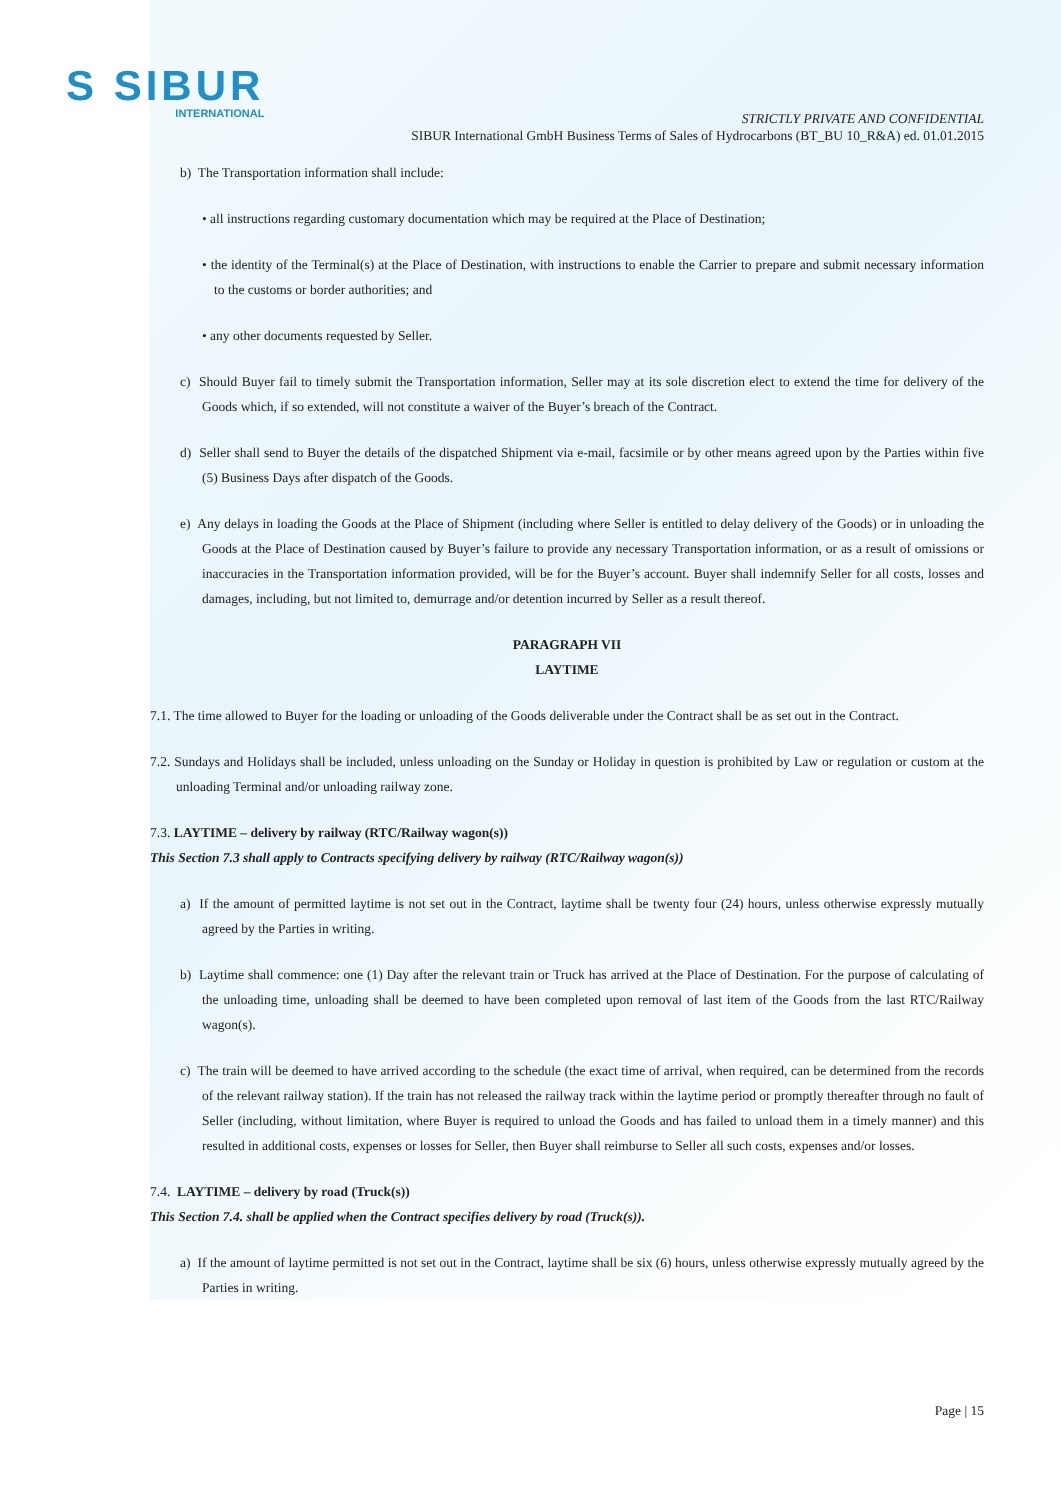S SIBUR
INTERNATIONAL
STRICTLY PRIVATE AND CONFIDENTIAL
SIBUR International GmbH Business Terms of Sales of Hydrocarbons (BT_BU 10_R&A) ed. 01.01.2015
b) The Transportation information shall include:
• all instructions regarding customary documentation which may be required at the Place of Destination;
• the identity of the Terminal(s) at the Place of Destination, with instructions to enable the Carrier to prepare and submit necessary information to the customs or border authorities; and
• any other documents requested by Seller.
c) Should Buyer fail to timely submit the Transportation information, Seller may at its sole discretion elect to extend the time for delivery of the Goods which, if so extended, will not constitute a waiver of the Buyer’s breach of the Contract.
d) Seller shall send to Buyer the details of the dispatched Shipment via e-mail, facsimile or by other means agreed upon by the Parties within five (5) Business Days after dispatch of the Goods.
e) Any delays in loading the Goods at the Place of Shipment (including where Seller is entitled to delay delivery of the Goods) or in unloading the Goods at the Place of Destination caused by Buyer’s failure to provide any necessary Transportation information, or as a result of omissions or inaccuracies in the Transportation information provided, will be for the Buyer’s account. Buyer shall indemnify Seller for all costs, losses and damages, including, but not limited to, demurrage and/or detention incurred by Seller as a result thereof.
PARAGRAPH VII
LAYTIME
7.1. The time allowed to Buyer for the loading or unloading of the Goods deliverable under the Contract shall be as set out in the Contract.
7.2. Sundays and Holidays shall be included, unless unloading on the Sunday or Holiday in question is prohibited by Law or regulation or custom at the unloading Terminal and/or unloading railway zone.
7.3. LAYTIME – delivery by railway (RTC/Railway wagon(s))
This Section 7.3 shall apply to Contracts specifying delivery by railway (RTC/Railway wagon(s))
a) If the amount of permitted laytime is not set out in the Contract, laytime shall be twenty four (24) hours, unless otherwise expressly mutually agreed by the Parties in writing.
b) Laytime shall commence: one (1) Day after the relevant train or Truck has arrived at the Place of Destination. For the purpose of calculating of the unloading time, unloading shall be deemed to have been completed upon removal of last item of the Goods from the last RTC/Railway wagon(s).
c) The train will be deemed to have arrived according to the schedule (the exact time of arrival, when required, can be determined from the records of the relevant railway station). If the train has not released the railway track within the laytime period or promptly thereafter through no fault of Seller (including, without limitation, where Buyer is required to unload the Goods and has failed to unload them in a timely manner) and this resulted in additional costs, expenses or losses for Seller, then Buyer shall reimburse to Seller all such costs, expenses and/or losses.
7.4. LAYTIME – delivery by road (Truck(s))
This Section 7.4. shall be applied when the Contract specifies delivery by road (Truck(s)).
a) If the amount of laytime permitted is not set out in the Contract, laytime shall be six (6) hours, unless otherwise expressly mutually agreed by the Parties in writing.
Page | 15